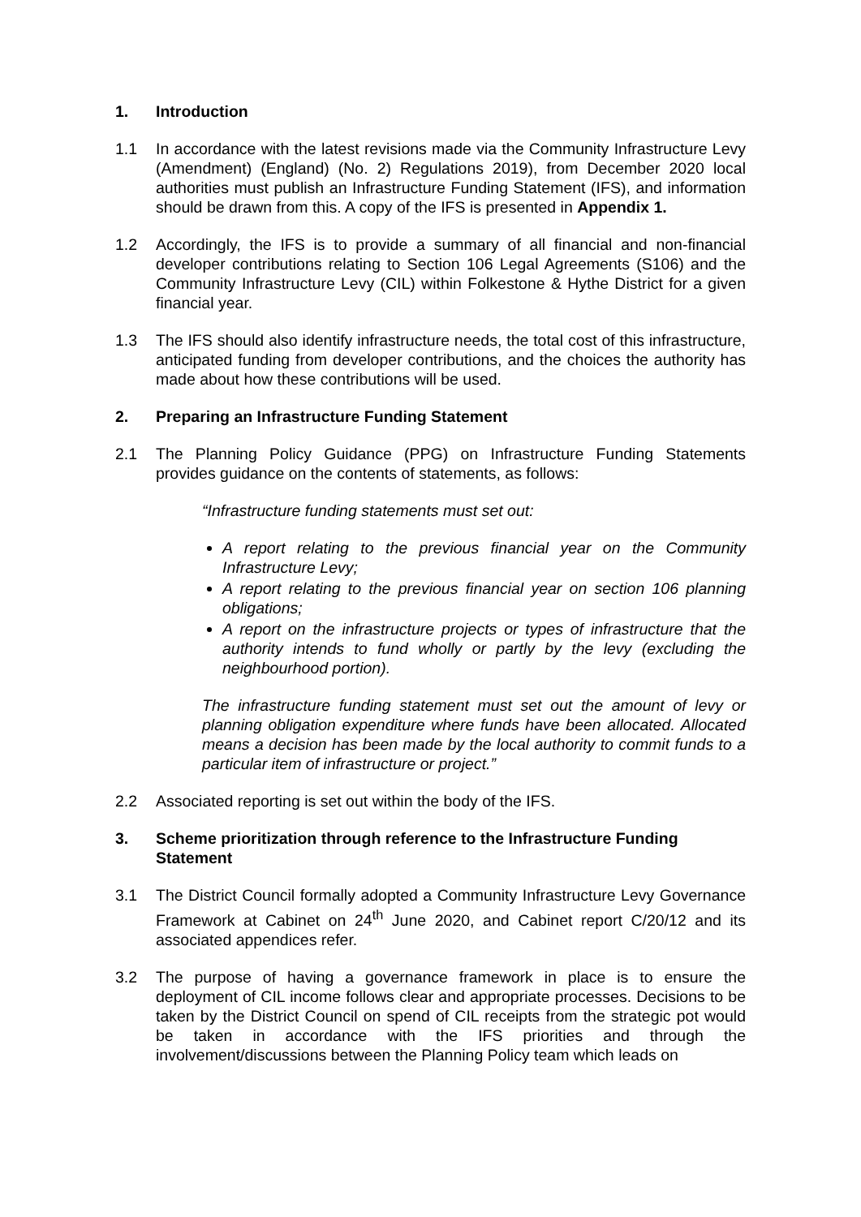1. Introduction
1.1 In accordance with the latest revisions made via the Community Infrastructure Levy (Amendment) (England) (No. 2) Regulations 2019), from December 2020 local authorities must publish an Infrastructure Funding Statement (IFS), and information should be drawn from this. A copy of the IFS is presented in Appendix 1.
1.2 Accordingly, the IFS is to provide a summary of all financial and non-financial developer contributions relating to Section 106 Legal Agreements (S106) and the Community Infrastructure Levy (CIL) within Folkestone & Hythe District for a given financial year.
1.3 The IFS should also identify infrastructure needs, the total cost of this infrastructure, anticipated funding from developer contributions, and the choices the authority has made about how these contributions will be used.
2. Preparing an Infrastructure Funding Statement
2.1 The Planning Policy Guidance (PPG) on Infrastructure Funding Statements provides guidance on the contents of statements, as follows:
“Infrastructure funding statements must set out:
A report relating to the previous financial year on the Community Infrastructure Levy;
A report relating to the previous financial year on section 106 planning obligations;
A report on the infrastructure projects or types of infrastructure that the authority intends to fund wholly or partly by the levy (excluding the neighbourhood portion).
The infrastructure funding statement must set out the amount of levy or planning obligation expenditure where funds have been allocated. Allocated means a decision has been made by the local authority to commit funds to a particular item of infrastructure or project.”
2.2 Associated reporting is set out within the body of the IFS.
3. Scheme prioritization through reference to the Infrastructure Funding Statement
3.1 The District Council formally adopted a Community Infrastructure Levy Governance Framework at Cabinet on 24<sup>th</sup> June 2020, and Cabinet report C/20/12 and its associated appendices refer.
3.2 The purpose of having a governance framework in place is to ensure the deployment of CIL income follows clear and appropriate processes. Decisions to be taken by the District Council on spend of CIL receipts from the strategic pot would be taken in accordance with the IFS priorities and through the involvement/discussions between the Planning Policy team which leads on